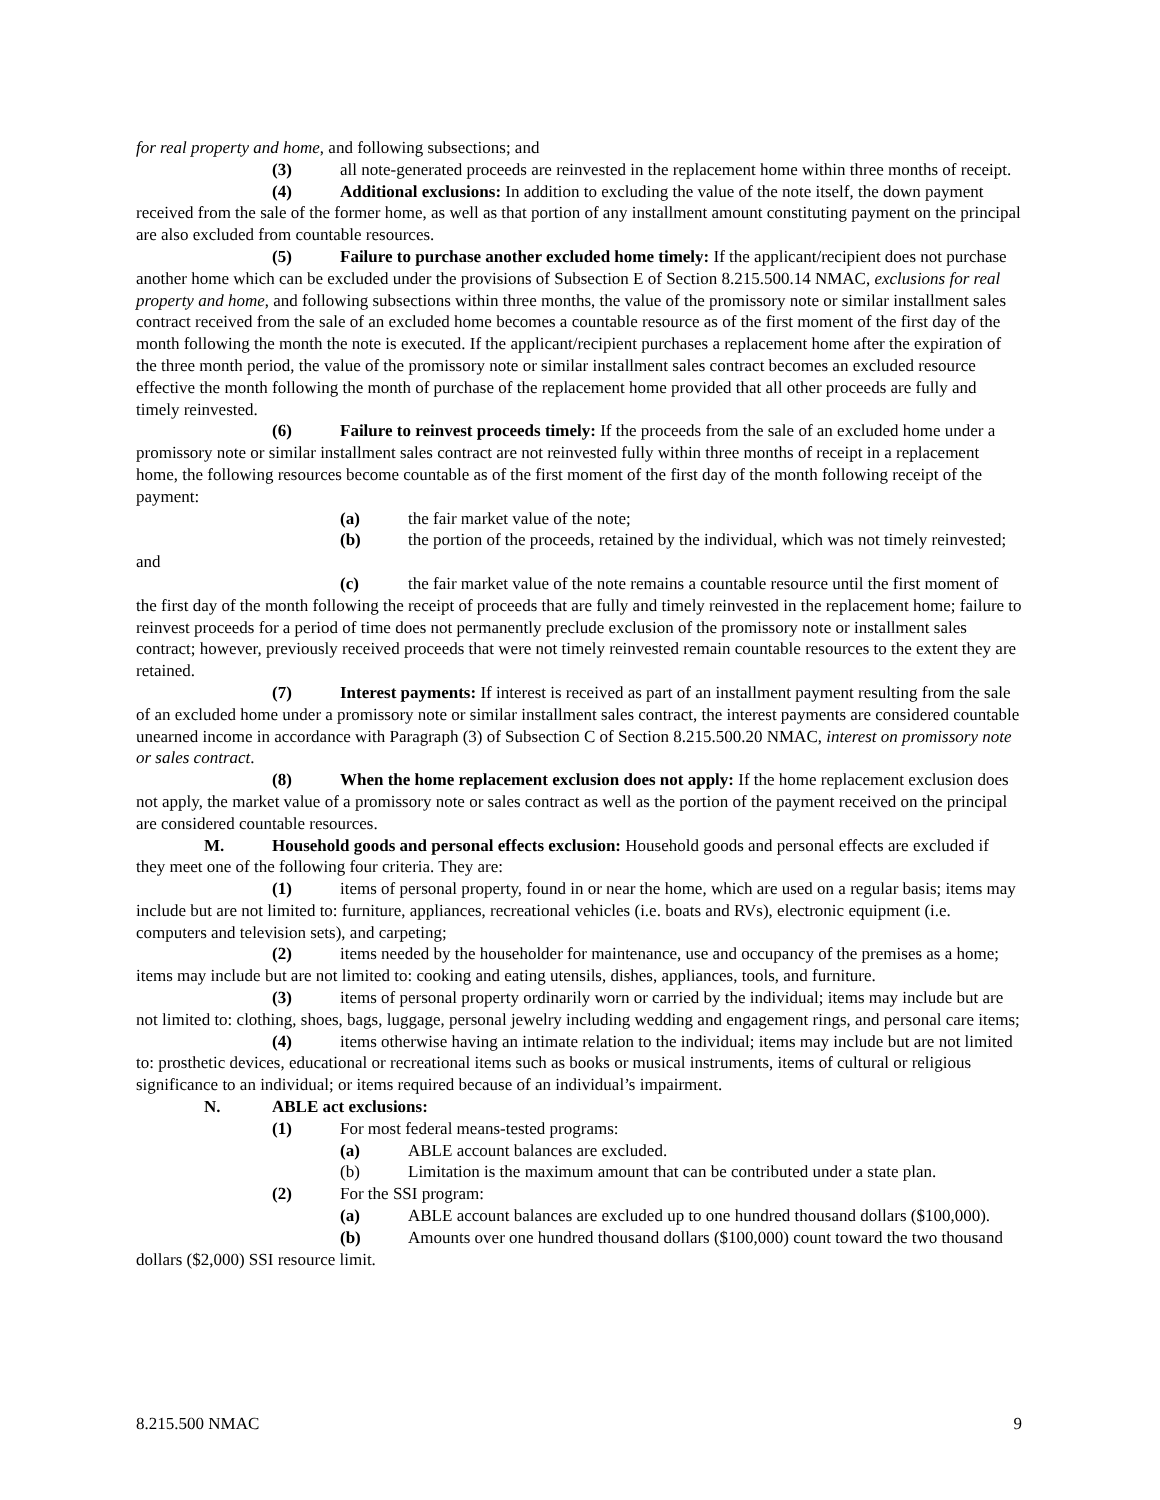for real property and home, and following subsections; and
(3) all note-generated proceeds are reinvested in the replacement home within three months of receipt.
(4) Additional exclusions: In addition to excluding the value of the note itself, the down payment received from the sale of the former home, as well as that portion of any installment amount constituting payment on the principal are also excluded from countable resources.
(5) Failure to purchase another excluded home timely: If the applicant/recipient does not purchase another home which can be excluded under the provisions of Subsection E of Section 8.215.500.14 NMAC, exclusions for real property and home, and following subsections within three months, the value of the promissory note or similar installment sales contract received from the sale of an excluded home becomes a countable resource as of the first moment of the first day of the month following the month the note is executed. If the applicant/recipient purchases a replacement home after the expiration of the three month period, the value of the promissory note or similar installment sales contract becomes an excluded resource effective the month following the month of purchase of the replacement home provided that all other proceeds are fully and timely reinvested.
(6) Failure to reinvest proceeds timely: If the proceeds from the sale of an excluded home under a promissory note or similar installment sales contract are not reinvested fully within three months of receipt in a replacement home, the following resources become countable as of the first moment of the first day of the month following receipt of the payment:
(a) the fair market value of the note;
(b) the portion of the proceeds, retained by the individual, which was not timely reinvested; and
(c) the fair market value of the note remains a countable resource until the first moment of the first day of the month following the receipt of proceeds that are fully and timely reinvested in the replacement home; failure to reinvest proceeds for a period of time does not permanently preclude exclusion of the promissory note or installment sales contract; however, previously received proceeds that were not timely reinvested remain countable resources to the extent they are retained.
(7) Interest payments: If interest is received as part of an installment payment resulting from the sale of an excluded home under a promissory note or similar installment sales contract, the interest payments are considered countable unearned income in accordance with Paragraph (3) of Subsection C of Section 8.215.500.20 NMAC, interest on promissory note or sales contract.
(8) When the home replacement exclusion does not apply: If the home replacement exclusion does not apply, the market value of a promissory note or sales contract as well as the portion of the payment received on the principal are considered countable resources.
M. Household goods and personal effects exclusion: Household goods and personal effects are excluded if they meet one of the following four criteria. They are:
(1) items of personal property, found in or near the home, which are used on a regular basis; items may include but are not limited to: furniture, appliances, recreational vehicles (i.e. boats and RVs), electronic equipment (i.e. computers and television sets), and carpeting;
(2) items needed by the householder for maintenance, use and occupancy of the premises as a home; items may include but are not limited to: cooking and eating utensils, dishes, appliances, tools, and furniture.
(3) items of personal property ordinarily worn or carried by the individual; items may include but are not limited to: clothing, shoes, bags, luggage, personal jewelry including wedding and engagement rings, and personal care items;
(4) items otherwise having an intimate relation to the individual; items may include but are not limited to: prosthetic devices, educational or recreational items such as books or musical instruments, items of cultural or religious significance to an individual; or items required because of an individual’s impairment.
N. ABLE act exclusions:
(1) For most federal means-tested programs:
(a) ABLE account balances are excluded.
(b) Limitation is the maximum amount that can be contributed under a state plan.
(2) For the SSI program:
(a) ABLE account balances are excluded up to one hundred thousand dollars ($100,000).
(b) Amounts over one hundred thousand dollars ($100,000) count toward the two thousand dollars ($2,000) SSI resource limit.
8.215.500 NMAC 9